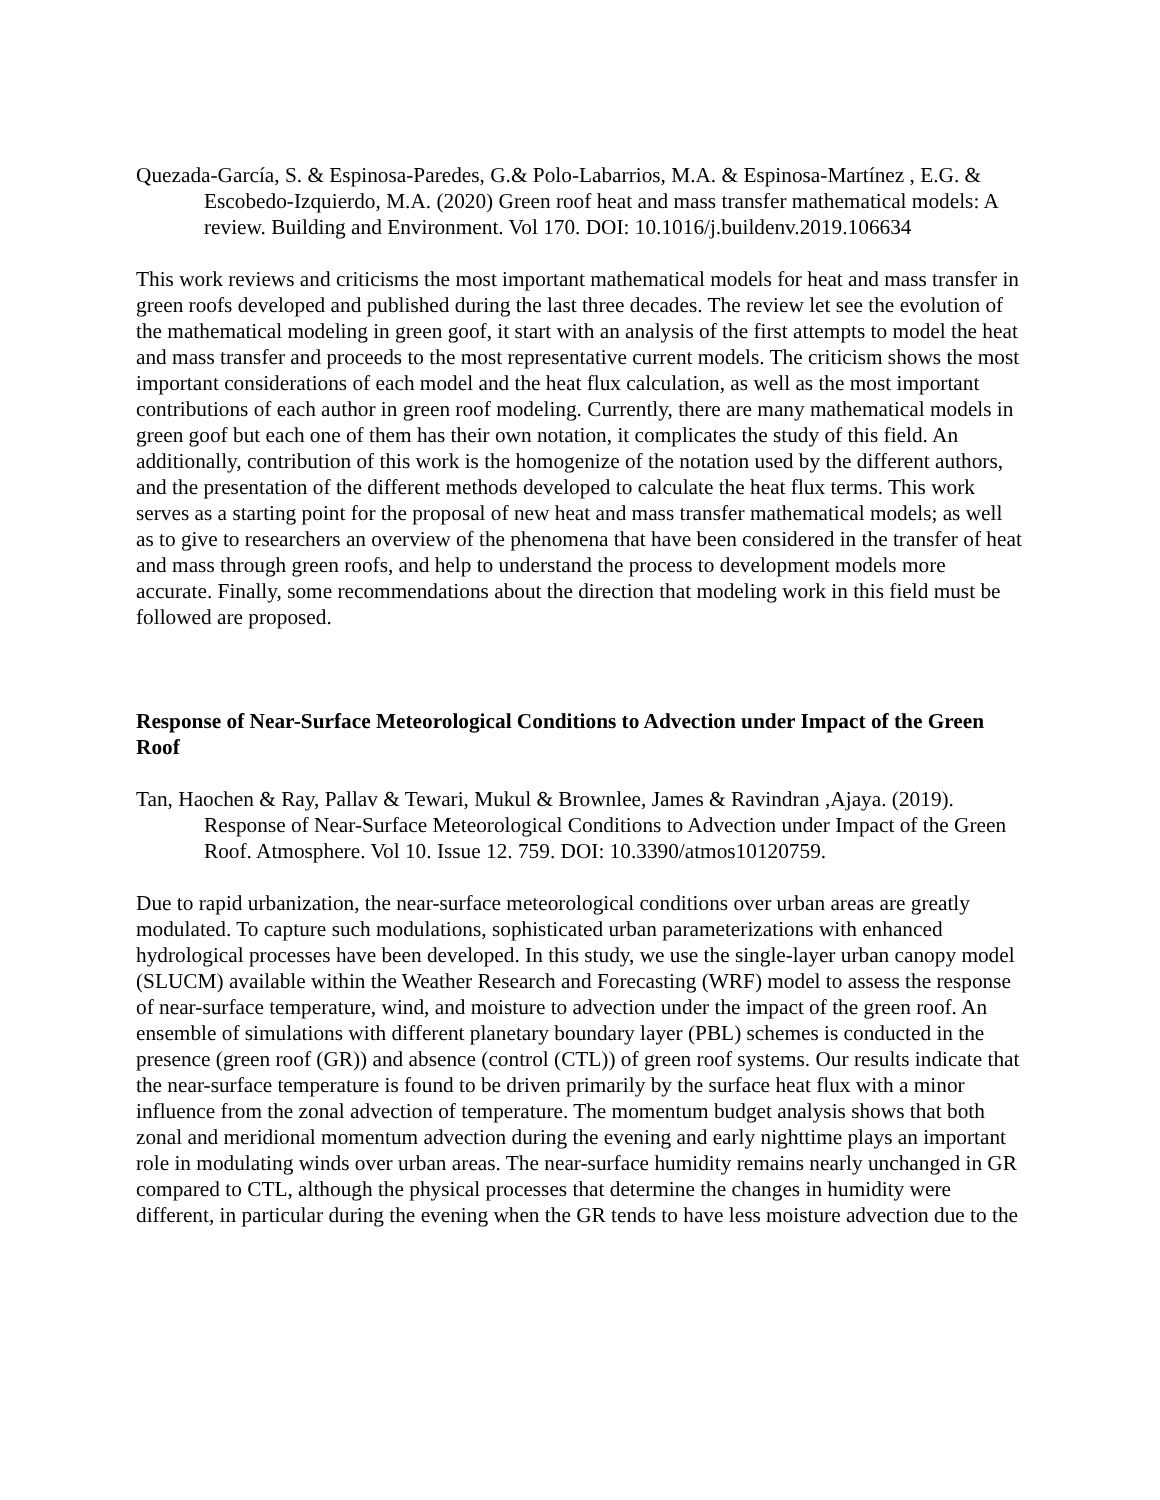Quezada-García, S. & Espinosa-Paredes, G.& Polo-Labarrios, M.A. & Espinosa-Martínez , E.G. & Escobedo-Izquierdo, M.A. (2020) Green roof heat and mass transfer mathematical models: A review. Building and Environment. Vol 170. DOI: 10.1016/j.buildenv.2019.106634
This work reviews and criticisms the most important mathematical models for heat and mass transfer in green roofs developed and published during the last three decades. The review let see the evolution of the mathematical modeling in green goof, it start with an analysis of the first attempts to model the heat and mass transfer and proceeds to the most representative current models. The criticism shows the most important considerations of each model and the heat flux calculation, as well as the most important contributions of each author in green roof modeling. Currently, there are many mathematical models in green goof but each one of them has their own notation, it complicates the study of this field. An additionally, contribution of this work is the homogenize of the notation used by the different authors, and the presentation of the different methods developed to calculate the heat flux terms. This work serves as a starting point for the proposal of new heat and mass transfer mathematical models; as well as to give to researchers an overview of the phenomena that have been considered in the transfer of heat and mass through green roofs, and help to understand the process to development models more accurate. Finally, some recommendations about the direction that modeling work in this field must be followed are proposed.
Response of Near-Surface Meteorological Conditions to Advection under Impact of the Green Roof
Tan, Haochen & Ray, Pallav & Tewari, Mukul & Brownlee, James & Ravindran ,Ajaya. (2019). Response of Near-Surface Meteorological Conditions to Advection under Impact of the Green Roof. Atmosphere. Vol 10. Issue 12. 759. DOI: 10.3390/atmos10120759.
Due to rapid urbanization, the near-surface meteorological conditions over urban areas are greatly modulated. To capture such modulations, sophisticated urban parameterizations with enhanced hydrological processes have been developed. In this study, we use the single-layer urban canopy model (SLUCM) available within the Weather Research and Forecasting (WRF) model to assess the response of near-surface temperature, wind, and moisture to advection under the impact of the green roof. An ensemble of simulations with different planetary boundary layer (PBL) schemes is conducted in the presence (green roof (GR)) and absence (control (CTL)) of green roof systems. Our results indicate that the near-surface temperature is found to be driven primarily by the surface heat flux with a minor influence from the zonal advection of temperature. The momentum budget analysis shows that both zonal and meridional momentum advection during the evening and early nighttime plays an important role in modulating winds over urban areas. The near-surface humidity remains nearly unchanged in GR compared to CTL, although the physical processes that determine the changes in humidity were different, in particular during the evening when the GR tends to have less moisture advection due to the